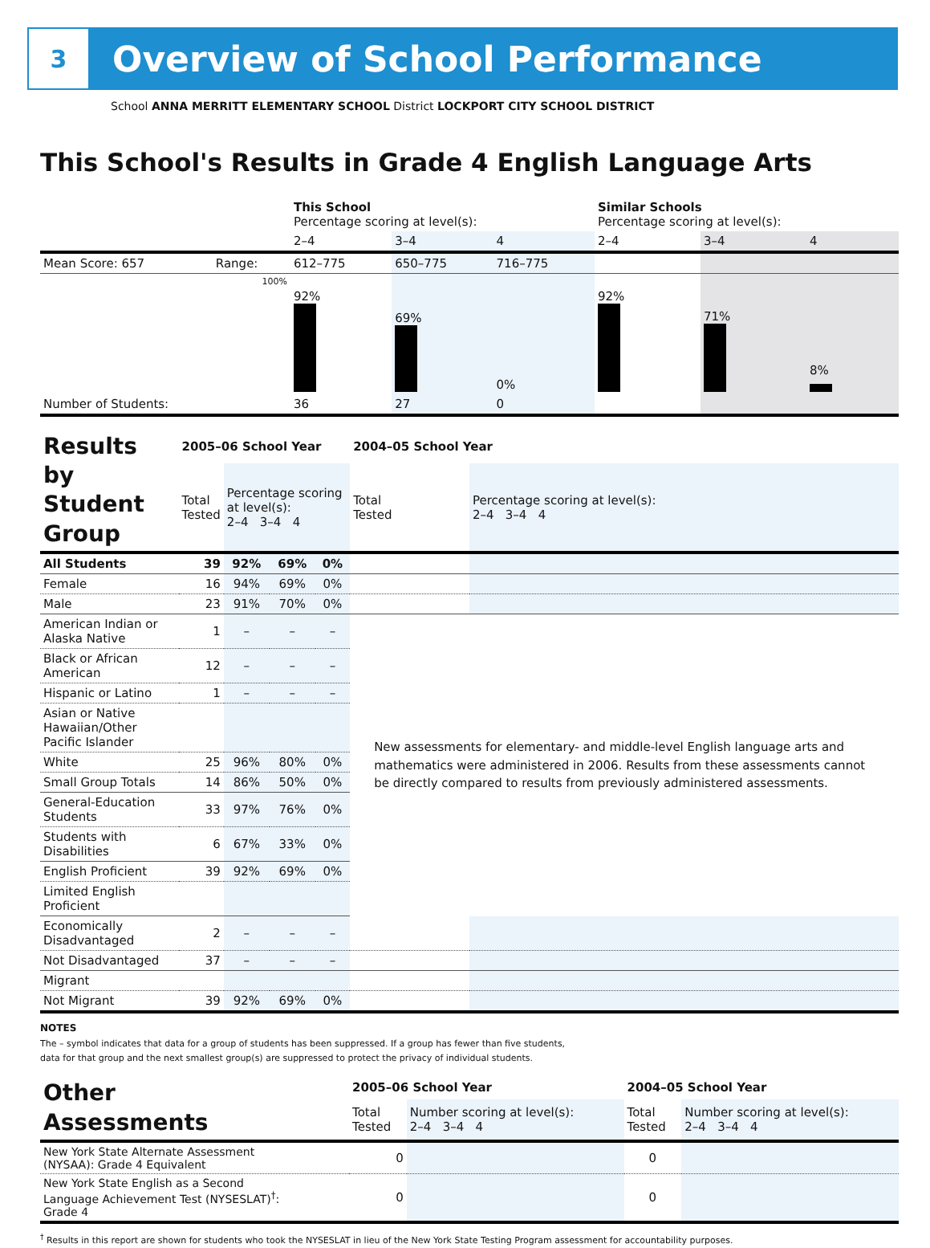3
Overview of School Performance
School ANNA MERRITT ELEMENTARY SCHOOL District LOCKPORT CITY SCHOOL DISTRICT
This School's Results in Grade 4 English Language Arts
| | | This School Percentage scoring at level(s): | | | Similar Schools Percentage scoring at level(s): | | |
| | | 2–4 | 3–4 | 4 | 2–4 | 3–4 | 4 |
| Mean Score: 657 | Range: | 612–775 | 650–775 | 716–775 | | | |
| | 100% | 92% | 69% | 0% | 92% | 71% | 8% |
| Number of Students: | | 36 | 27 | 0 | | | |
| Results by Student Group | 2005–06 School Year | | | | 2004–05 School Year | |
| | Total Tested | Percentage scoring at level(s): 2–4 3–4 4 | | | Total Tested | Percentage scoring at level(s): 2–4 3–4 4 |
| All Students | 39 | 92% | 69% | 0% | | |
| Female | 16 | 94% | 69% | 0% | | |
| Male | 23 | 91% | 70% | 0% | | |
| American Indian or Alaska Native | 1 | – | – | – | New assessments for elementary- and middle-level English language arts and mathematics were administered in 2006. Results from these assessments cannot be directly compared to results from previously administered assessments. | |
| Black or African American | 12 | – | – | – | | |
| Hispanic or Latino | 1 | – | – | – | | |
| Asian or Native Hawaiian/Other Pacific Islander | | | | | | |
| White | 25 | 96% | 80% | 0% | | |
| Small Group Totals | 14 | 86% | 50% | 0% | | |
| General-Education Students | 33 | 97% | 76% | 0% | | |
| Students with Disabilities | 6 | 67% | 33% | 0% | | |
| English Proficient | 39 | 92% | 69% | 0% | | |
| Limited English Proficient | | | | | | |
| Economically Disadvantaged | 2 | – | – | – | | |
| Not Disadvantaged | 37 | – | – | – | | |
| Migrant | | | | | | |
| Not Migrant | 39 | 92% | 69% | 0% | | |
NOTES
The – symbol indicates that data for a group of students has been suppressed. If a group has fewer than five students,
data for that group and the next smallest group(s) are suppressed to protect the privacy of individual students.
| Other Assessments | 2005–06 School Year | | 2004–05 School Year | |
| | Total Tested | Number scoring at level(s): 2–4 3–4 4 | Total Tested | Number scoring at level(s): 2–4 3–4 4 |
| New York State Alternate Assessment (NYSAA): Grade 4 Equivalent | 0 | | 0 | |
| New York State English as a Second Language Achievement Test (NYSESLAT)<sup>†</sup>: Grade 4 | 0 | | 0 | |
<sup>†</sup> Results in this report are shown for students who took the NYSESLAT in lieu of the New York State Testing Program assessment for accountability purposes.